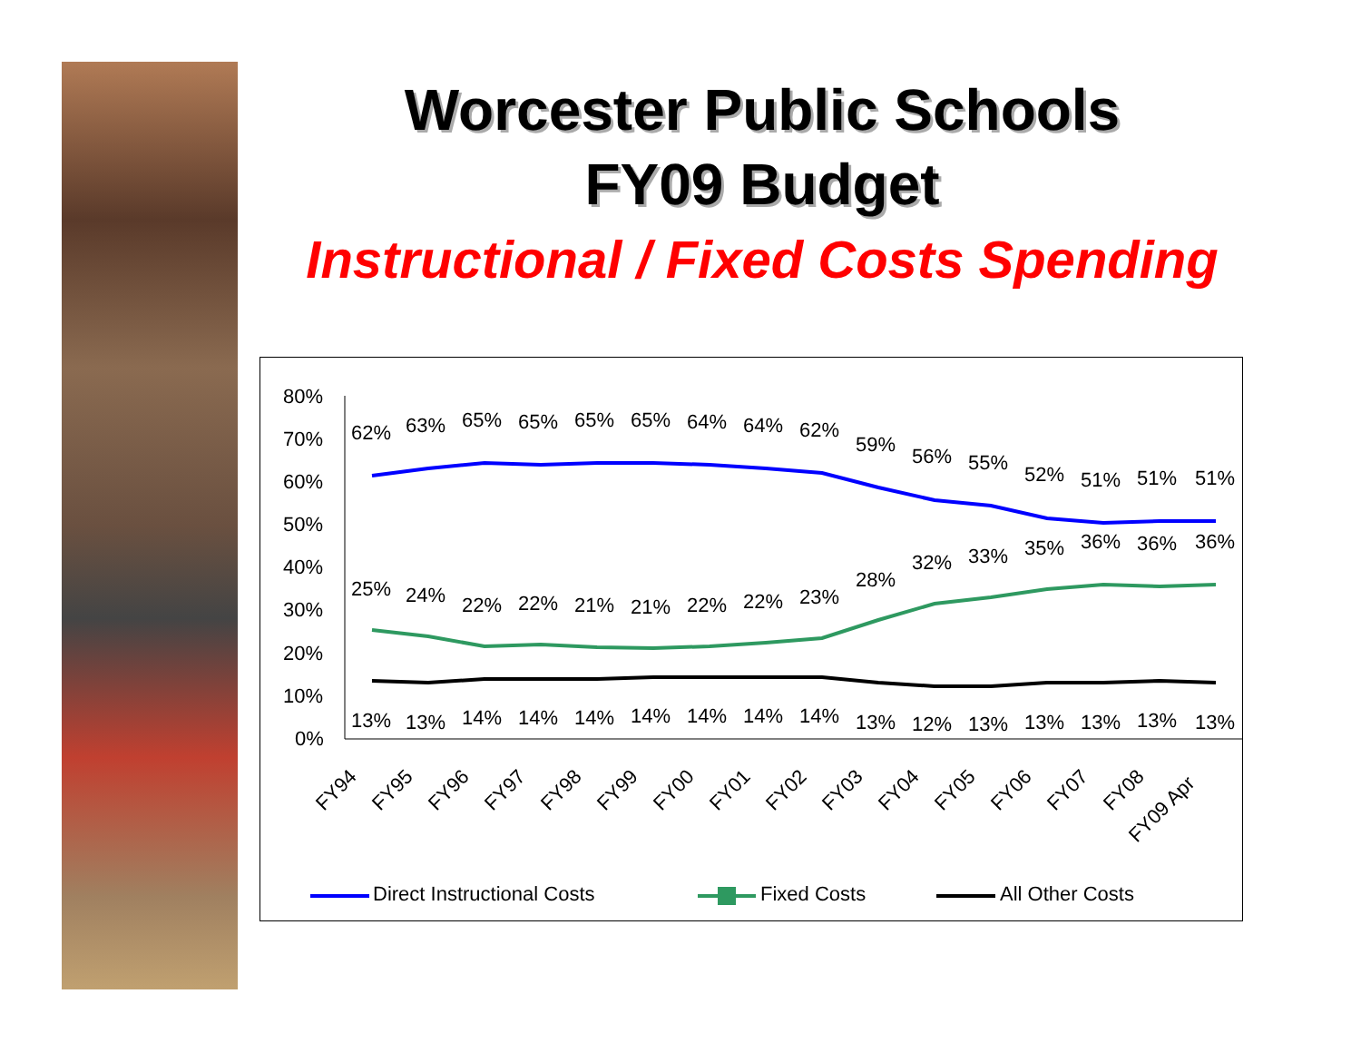Worcester Public Schools
FY09 Budget
Instructional / Fixed Costs Spending
80%
70%
60%
50%
40%
30%
20%
10%
0%
62%
63%
65%
65%
65%
65%
64%
64%
62%
59%
56%
55%
52%
51%
51%
51%
25%
24%
22%
22%
21%
21%
22%
22%
23%
28%
32%
33%
35%
36%
36%
36%
13%
13%
14%
14%
14%
14%
14%
14%
14%
13%
12%
13%
13%
13%
13%
13%
FY94
FY95
FY96
FY97
FY98
FY99
FY00
FY01
FY02
FY03
FY04
FY05
FY06
FY07
FY08
FY09 Apr
Direct Instructional Costs
Fixed Costs
All Other Costs